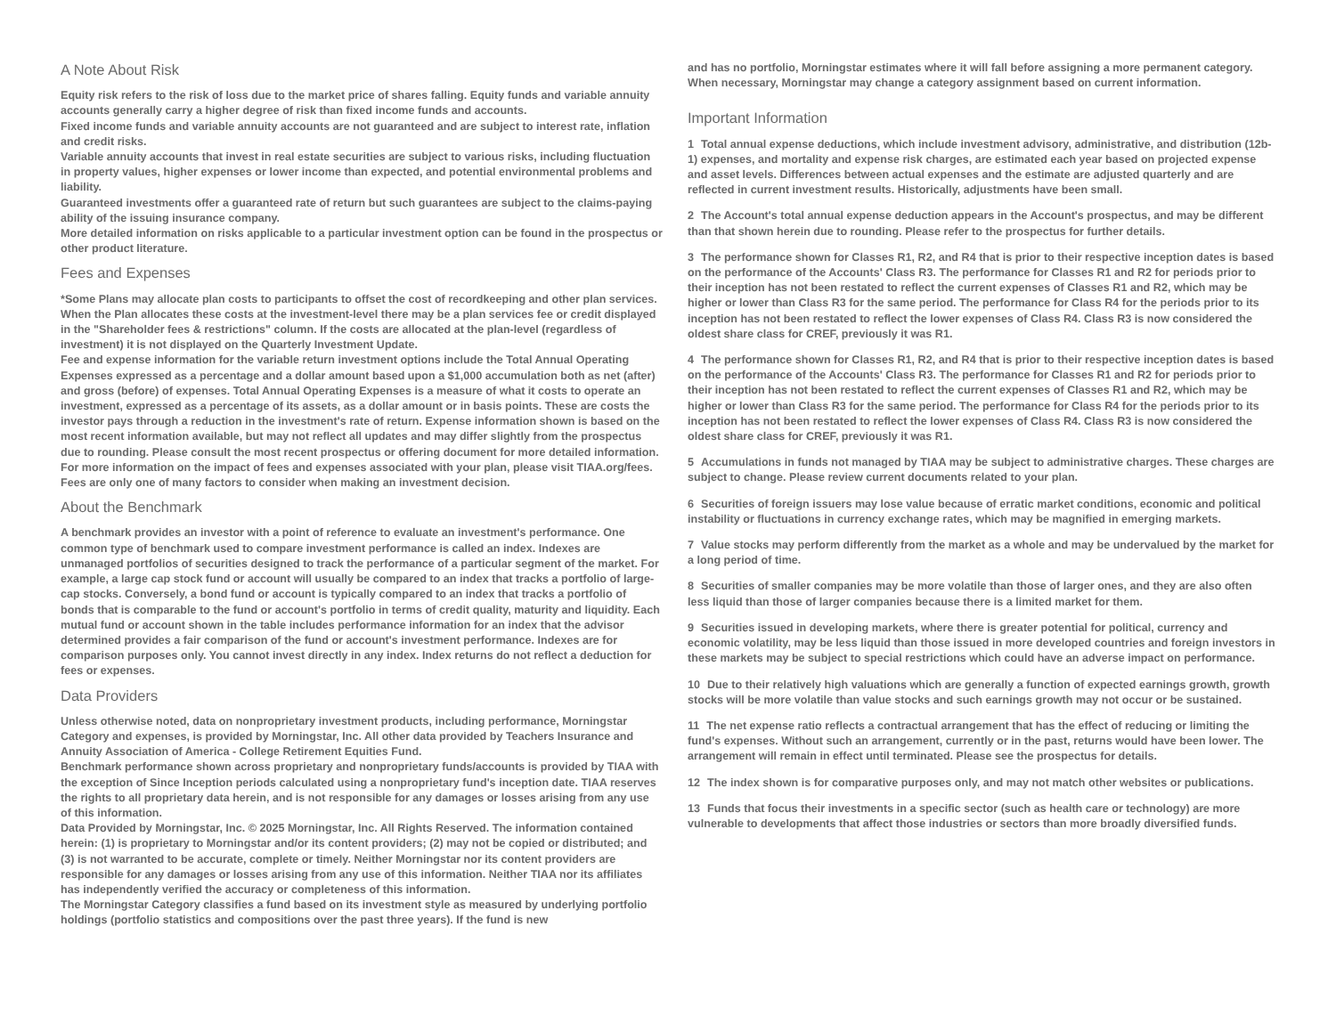A Note About Risk
Equity risk refers to the risk of loss due to the market price of shares falling. Equity funds and variable annuity accounts generally carry a higher degree of risk than fixed income funds and accounts.
Fixed income funds and variable annuity accounts are not guaranteed and are subject to interest rate, inflation and credit risks.
Variable annuity accounts that invest in real estate securities are subject to various risks, including fluctuation in property values, higher expenses or lower income than expected, and potential environmental problems and liability.
Guaranteed investments offer a guaranteed rate of return but such guarantees are subject to the claims-paying ability of the issuing insurance company.
More detailed information on risks applicable to a particular investment option can be found in the prospectus or other product literature.
Fees and Expenses
*Some Plans may allocate plan costs to participants to offset the cost of recordkeeping and other plan services. When the Plan allocates these costs at the investment-level there may be a plan services fee or credit displayed in the "Shareholder fees & restrictions" column. If the costs are allocated at the plan-level (regardless of investment) it is not displayed on the Quarterly Investment Update.
Fee and expense information for the variable return investment options include the Total Annual Operating Expenses expressed as a percentage and a dollar amount based upon a $1,000 accumulation both as net (after) and gross (before) of expenses. Total Annual Operating Expenses is a measure of what it costs to operate an investment, expressed as a percentage of its assets, as a dollar amount or in basis points. These are costs the investor pays through a reduction in the investment's rate of return. Expense information shown is based on the most recent information available, but may not reflect all updates and may differ slightly from the prospectus due to rounding. Please consult the most recent prospectus or offering document for more detailed information.
For more information on the impact of fees and expenses associated with your plan, please visit TIAA.org/fees. Fees are only one of many factors to consider when making an investment decision.
About the Benchmark
A benchmark provides an investor with a point of reference to evaluate an investment's performance. One common type of benchmark used to compare investment performance is called an index. Indexes are unmanaged portfolios of securities designed to track the performance of a particular segment of the market. For example, a large cap stock fund or account will usually be compared to an index that tracks a portfolio of large-cap stocks. Conversely, a bond fund or account is typically compared to an index that tracks a portfolio of bonds that is comparable to the fund or account's portfolio in terms of credit quality, maturity and liquidity. Each mutual fund or account shown in the table includes performance information for an index that the advisor determined provides a fair comparison of the fund or account's investment performance. Indexes are for comparison purposes only. You cannot invest directly in any index. Index returns do not reflect a deduction for fees or expenses.
Data Providers
Unless otherwise noted, data on nonproprietary investment products, including performance, Morningstar Category and expenses, is provided by Morningstar, Inc. All other data provided by Teachers Insurance and Annuity Association of America - College Retirement Equities Fund.
Benchmark performance shown across proprietary and nonproprietary funds/accounts is provided by TIAA with the exception of Since Inception periods calculated using a nonproprietary fund's inception date. TIAA reserves the rights to all proprietary data herein, and is not responsible for any damages or losses arising from any use of this information.
Data Provided by Morningstar, Inc. © 2025 Morningstar, Inc. All Rights Reserved. The information contained herein: (1) is proprietary to Morningstar and/or its content providers; (2) may not be copied or distributed; and (3) is not warranted to be accurate, complete or timely. Neither Morningstar nor its content providers are responsible for any damages or losses arising from any use of this information. Neither TIAA nor its affiliates has independently verified the accuracy or completeness of this information.
The Morningstar Category classifies a fund based on its investment style as measured by underlying portfolio holdings (portfolio statistics and compositions over the past three years). If the fund is new
and has no portfolio, Morningstar estimates where it will fall before assigning a more permanent category. When necessary, Morningstar may change a category assignment based on current information.
Important Information
1 Total annual expense deductions, which include investment advisory, administrative, and distribution (12b-1) expenses, and mortality and expense risk charges, are estimated each year based on projected expense and asset levels. Differences between actual expenses and the estimate are adjusted quarterly and are reflected in current investment results. Historically, adjustments have been small.
2 The Account's total annual expense deduction appears in the Account's prospectus, and may be different than that shown herein due to rounding. Please refer to the prospectus for further details.
3 The performance shown for Classes R1, R2, and R4 that is prior to their respective inception dates is based on the performance of the Accounts' Class R3. The performance for Classes R1 and R2 for periods prior to their inception has not been restated to reflect the current expenses of Classes R1 and R2, which may be higher or lower than Class R3 for the same period. The performance for Class R4 for the periods prior to its inception has not been restated to reflect the lower expenses of Class R4. Class R3 is now considered the oldest share class for CREF, previously it was R1.
4 The performance shown for Classes R1, R2, and R4 that is prior to their respective inception dates is based on the performance of the Accounts' Class R3. The performance for Classes R1 and R2 for periods prior to their inception has not been restated to reflect the current expenses of Classes R1 and R2, which may be higher or lower than Class R3 for the same period. The performance for Class R4 for the periods prior to its inception has not been restated to reflect the lower expenses of Class R4. Class R3 is now considered the oldest share class for CREF, previously it was R1.
5 Accumulations in funds not managed by TIAA may be subject to administrative charges. These charges are subject to change. Please review current documents related to your plan.
6 Securities of foreign issuers may lose value because of erratic market conditions, economic and political instability or fluctuations in currency exchange rates, which may be magnified in emerging markets.
7 Value stocks may perform differently from the market as a whole and may be undervalued by the market for a long period of time.
8 Securities of smaller companies may be more volatile than those of larger ones, and they are also often less liquid than those of larger companies because there is a limited market for them.
9 Securities issued in developing markets, where there is greater potential for political, currency and economic volatility, may be less liquid than those issued in more developed countries and foreign investors in these markets may be subject to special restrictions which could have an adverse impact on performance.
10 Due to their relatively high valuations which are generally a function of expected earnings growth, growth stocks will be more volatile than value stocks and such earnings growth may not occur or be sustained.
11 The net expense ratio reflects a contractual arrangement that has the effect of reducing or limiting the fund's expenses. Without such an arrangement, currently or in the past, returns would have been lower. The arrangement will remain in effect until terminated. Please see the prospectus for details.
12 The index shown is for comparative purposes only, and may not match other websites or publications.
13 Funds that focus their investments in a specific sector (such as health care or technology) are more vulnerable to developments that affect those industries or sectors than more broadly diversified funds.